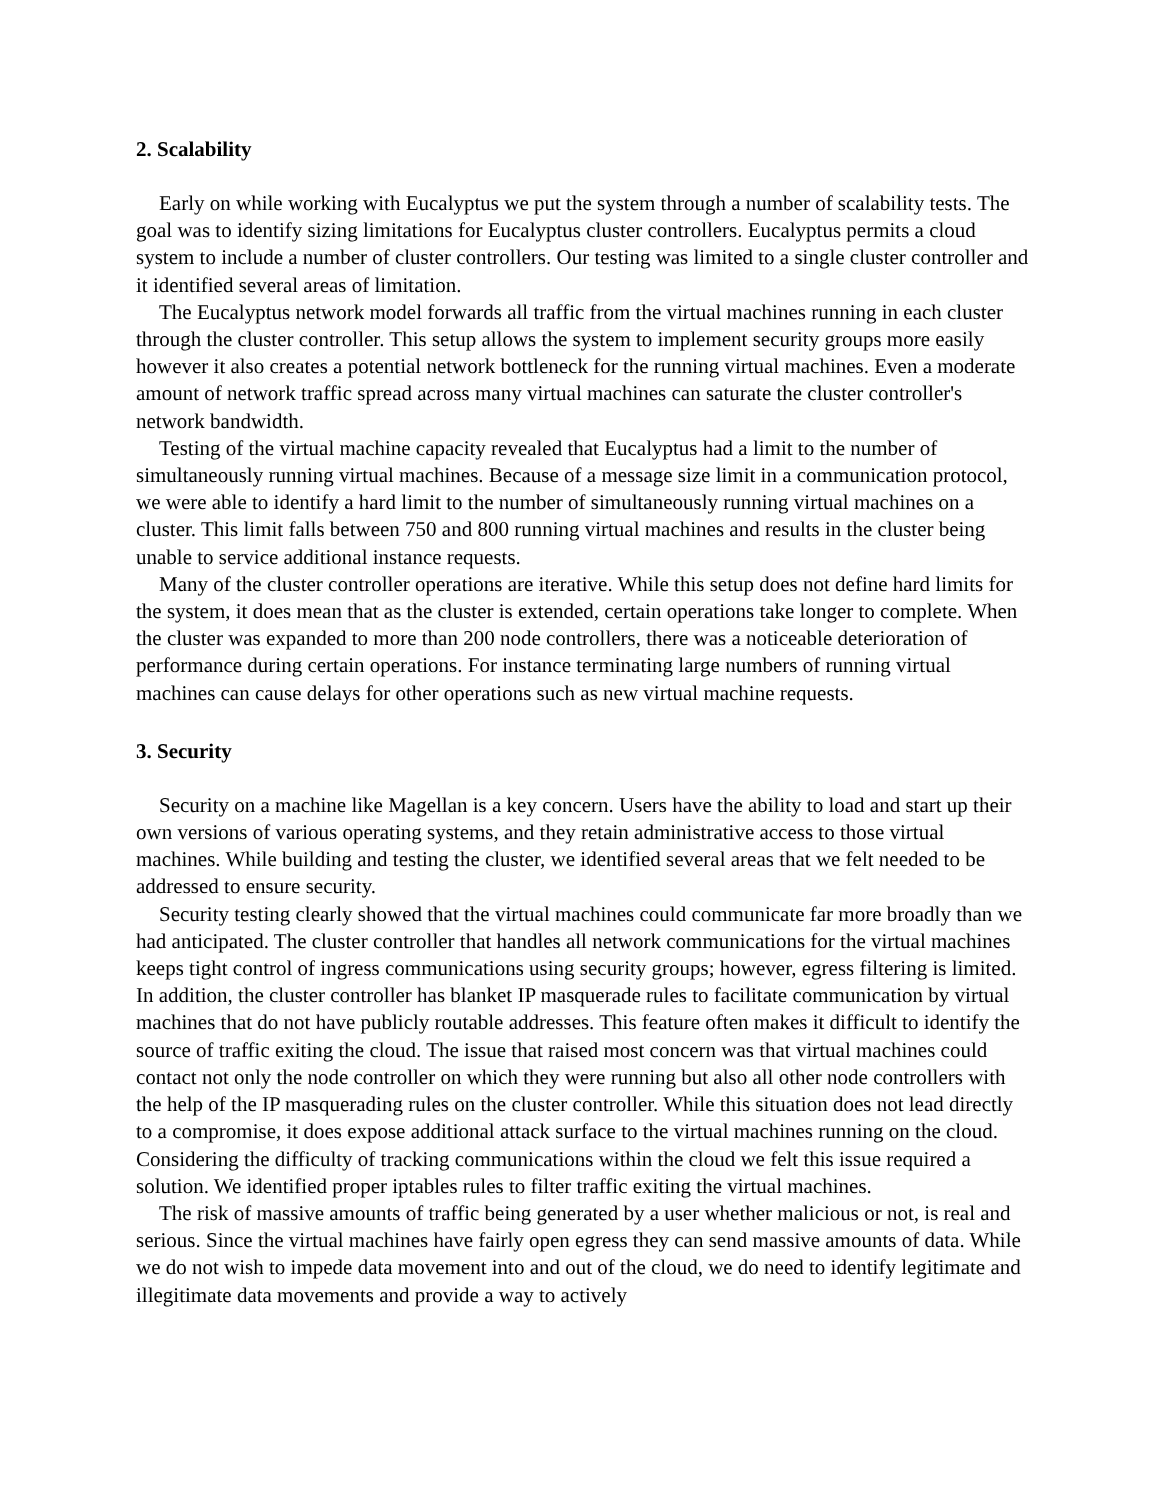2. Scalability
Early on while working with Eucalyptus we put the system through a number of scalability tests. The goal was to identify sizing limitations for Eucalyptus cluster controllers. Eucalyptus permits a cloud system to include a number of cluster controllers. Our testing was limited to a single cluster controller and it identified several areas of limitation.
The Eucalyptus network model forwards all traffic from the virtual machines running in each cluster through the cluster controller. This setup allows the system to implement security groups more easily however it also creates a potential network bottleneck for the running virtual machines. Even a moderate amount of network traffic spread across many virtual machines can saturate the cluster controller's network bandwidth.
Testing of the virtual machine capacity revealed that Eucalyptus had a limit to the number of simultaneously running virtual machines. Because of a message size limit in a communication protocol, we were able to identify a hard limit to the number of simultaneously running virtual machines on a cluster. This limit falls between 750 and 800 running virtual machines and results in the cluster being unable to service additional instance requests.
Many of the cluster controller operations are iterative. While this setup does not define hard limits for the system, it does mean that as the cluster is extended, certain operations take longer to complete. When the cluster was expanded to more than 200 node controllers, there was a noticeable deterioration of performance during certain operations. For instance terminating large numbers of running virtual machines can cause delays for other operations such as new virtual machine requests.
3. Security
Security on a machine like Magellan is a key concern. Users have the ability to load and start up their own versions of various operating systems, and they retain administrative access to those virtual machines. While building and testing the cluster, we identified several areas that we felt needed to be addressed to ensure security.
Security testing clearly showed that the virtual machines could communicate far more broadly than we had anticipated. The cluster controller that handles all network communications for the virtual machines keeps tight control of ingress communications using security groups; however, egress filtering is limited. In addition, the cluster controller has blanket IP masquerade rules to facilitate communication by virtual machines that do not have publicly routable addresses. This feature often makes it difficult to identify the source of traffic exiting the cloud. The issue that raised most concern was that virtual machines could contact not only the node controller on which they were running but also all other node controllers with the help of the IP masquerading rules on the cluster controller. While this situation does not lead directly to a compromise, it does expose additional attack surface to the virtual machines running on the cloud. Considering the difficulty of tracking communications within the cloud we felt this issue required a solution. We identified proper iptables rules to filter traffic exiting the virtual machines.
The risk of massive amounts of traffic being generated by a user whether malicious or not, is real and serious. Since the virtual machines have fairly open egress they can send massive amounts of data. While we do not wish to impede data movement into and out of the cloud, we do need to identify legitimate and illegitimate data movements and provide a way to actively